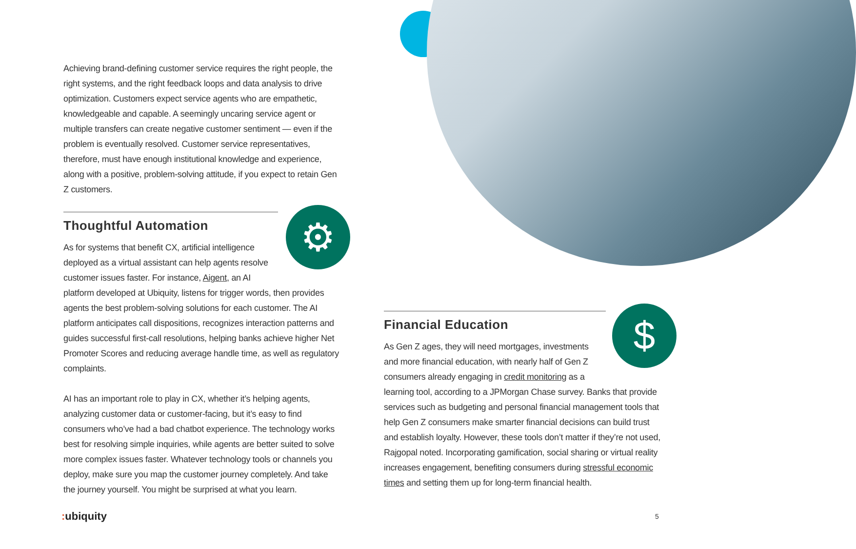Achieving brand-defining customer service requires the right people, the right systems, and the right feedback loops and data analysis to drive optimization. Customers expect service agents who are empathetic, knowledgeable and capable. A seemingly uncaring service agent or multiple transfers can create negative customer sentiment — even if the problem is eventually resolved. Customer service representatives, therefore, must have enough institutional knowledge and experience, along with a positive, problem-solving attitude, if you expect to retain Gen Z customers.
Thoughtful Automation
As for systems that benefit CX, artificial intelligence deployed as a virtual assistant can help agents resolve customer issues faster. For instance, Aigent, an AI
platform developed at Ubiquity, listens for trigger words, then provides agents the best problem-solving solutions for each customer. The AI platform anticipates call dispositions, recognizes interaction patterns and guides successful first-call resolutions, helping banks achieve higher Net Promoter Scores and reducing average handle time, as well as regulatory complaints.
AI has an important role to play in CX, whether it’s helping agents, analyzing customer data or customer-facing, but it’s easy to find consumers who’ve had a bad chatbot experience. The technology works best for resolving simple inquiries, while agents are better suited to solve more complex issues faster. Whatever technology tools or channels you deploy, make sure you map the customer journey completely. And take the journey yourself. You might be surprised at what you learn.
⚙
Financial Education
As Gen Z ages, they will need mortgages, investments and more financial education, with nearly half of Gen Z consumers already engaging in credit monitoring as a
learning tool, according to a JPMorgan Chase survey. Banks that provide services such as budgeting and personal financial management tools that help Gen Z consumers make smarter financial decisions can build trust and establish loyalty. However, these tools don’t matter if they’re not used, Rajgopal noted. Incorporating gamification, social sharing or virtual reality increases engagement, benefiting consumers during stressful economic times and setting them up for long-term financial health.
$
: ubiquity 5